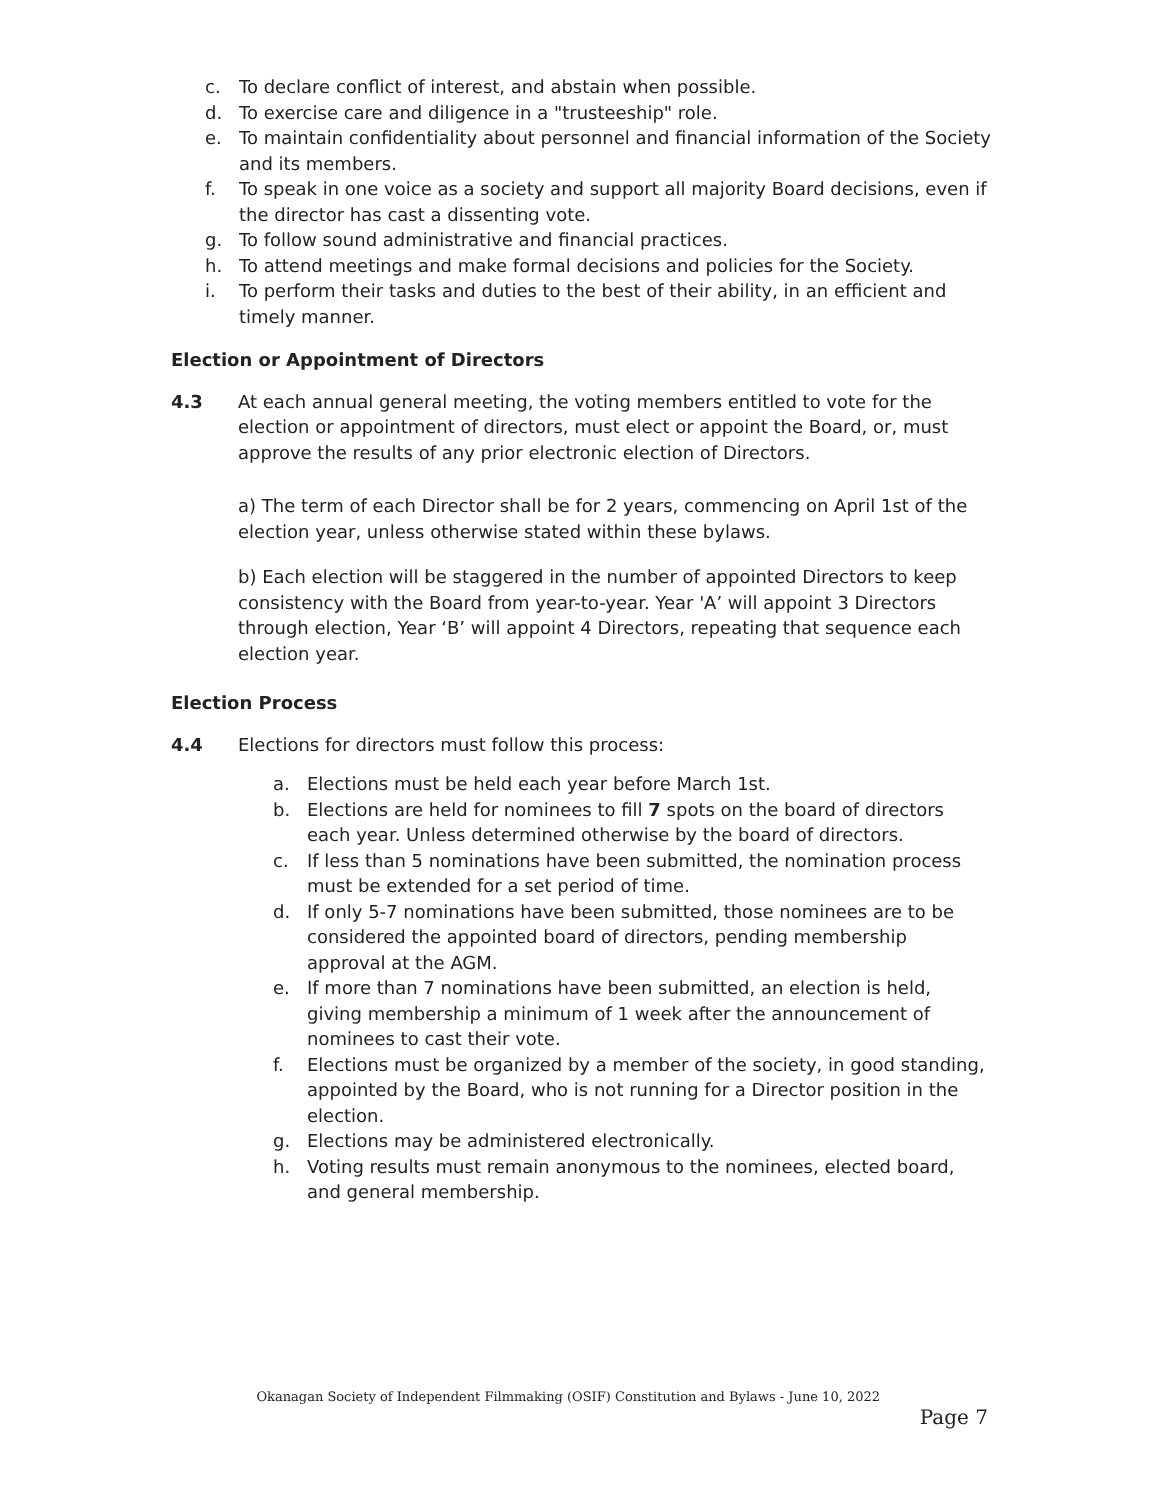c. To declare conflict of interest, and abstain when possible.
d. To exercise care and diligence in a "trusteeship" role.
e. To maintain confidentiality about personnel and financial information of the Society and its members.
f. To speak in one voice as a society and support all majority Board decisions, even if the director has cast a dissenting vote.
g. To follow sound administrative and financial practices.
h. To attend meetings and make formal decisions and policies for the Society.
i. To perform their tasks and duties to the best of their ability, in an efficient and timely manner.
Election or Appointment of Directors
4.3 At each annual general meeting, the voting members entitled to vote for the election or appointment of directors, must elect or appoint the Board, or, must approve the results of any prior electronic election of Directors.
a) The term of each Director shall be for 2 years, commencing on April 1st of the election year, unless otherwise stated within these bylaws.
b) Each election will be staggered in the number of appointed Directors to keep consistency with the Board from year-to-year. Year 'A’ will appoint 3 Directors through election, Year ‘B’ will appoint 4 Directors, repeating that sequence each election year.
Election Process
4.4 Elections for directors must follow this process:
a. Elections must be held each year before March 1st.
b. Elections are held for nominees to fill 7 spots on the board of directors each year. Unless determined otherwise by the board of directors.
c. If less than 5 nominations have been submitted, the nomination process must be extended for a set period of time.
d. If only 5-7 nominations have been submitted, those nominees are to be considered the appointed board of directors, pending membership approval at the AGM.
e. If more than 7 nominations have been submitted, an election is held, giving membership a minimum of 1 week after the announcement of nominees to cast their vote.
f. Elections must be organized by a member of the society, in good standing, appointed by the Board, who is not running for a Director position in the election.
g. Elections may be administered electronically.
h. Voting results must remain anonymous to the nominees, elected board, and general membership.
Okanagan Society of Independent Filmmaking (OSIF) Constitution and Bylaws - June 10, 2022
Page 7